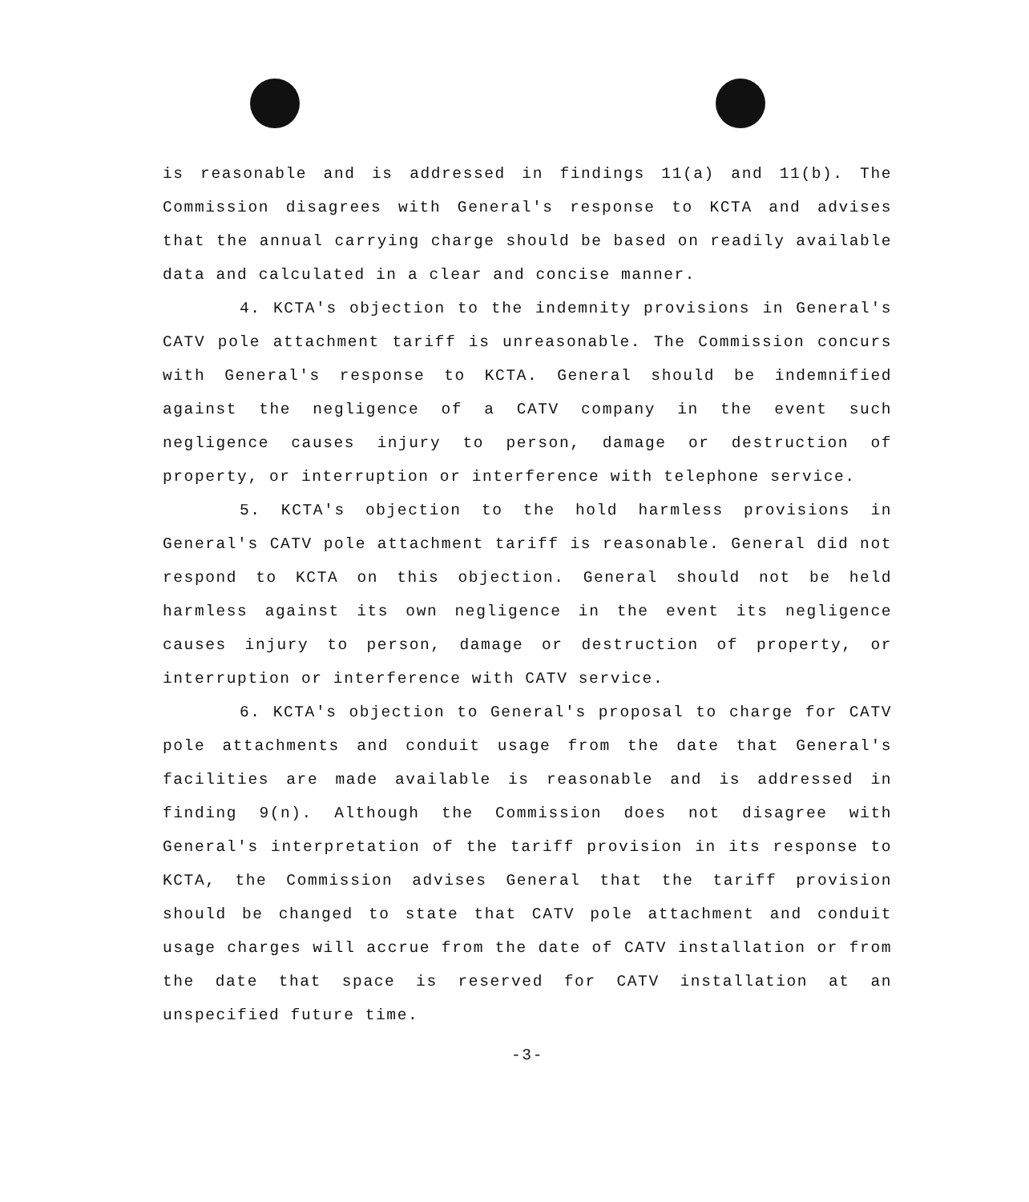is reasonable and is addressed in findings 11(a) and 11(b). The Commission disagrees with General's response to KCTA and advises that the annual carrying charge should be based on readily available data and calculated in a clear and concise manner.
4. KCTA's objection to the indemnity provisions in General's CATV pole attachment tariff is unreasonable. The Commission concurs with General's response to KCTA. General should be indemnified against the negligence of a CATV company in the event such negligence causes injury to person, damage or destruction of property, or interruption or interference with telephone service.
5. KCTA's objection to the hold harmless provisions in General's CATV pole attachment tariff is reasonable. General did not respond to KCTA on this objection. General should not be held harmless against its own negligence in the event its negligence causes injury to person, damage or destruction of property, or interruption or interference with CATV service.
6. KCTA's objection to General's proposal to charge for CATV pole attachments and conduit usage from the date that General's facilities are made available is reasonable and is addressed in finding 9(n). Although the Commission does not disagree with General's interpretation of the tariff provision in its response to KCTA, the Commission advises General that the tariff provision should be changed to state that CATV pole attachment and conduit usage charges will accrue from the date of CATV installation or from the date that space is reserved for CATV installation at an unspecified future time.
-3-